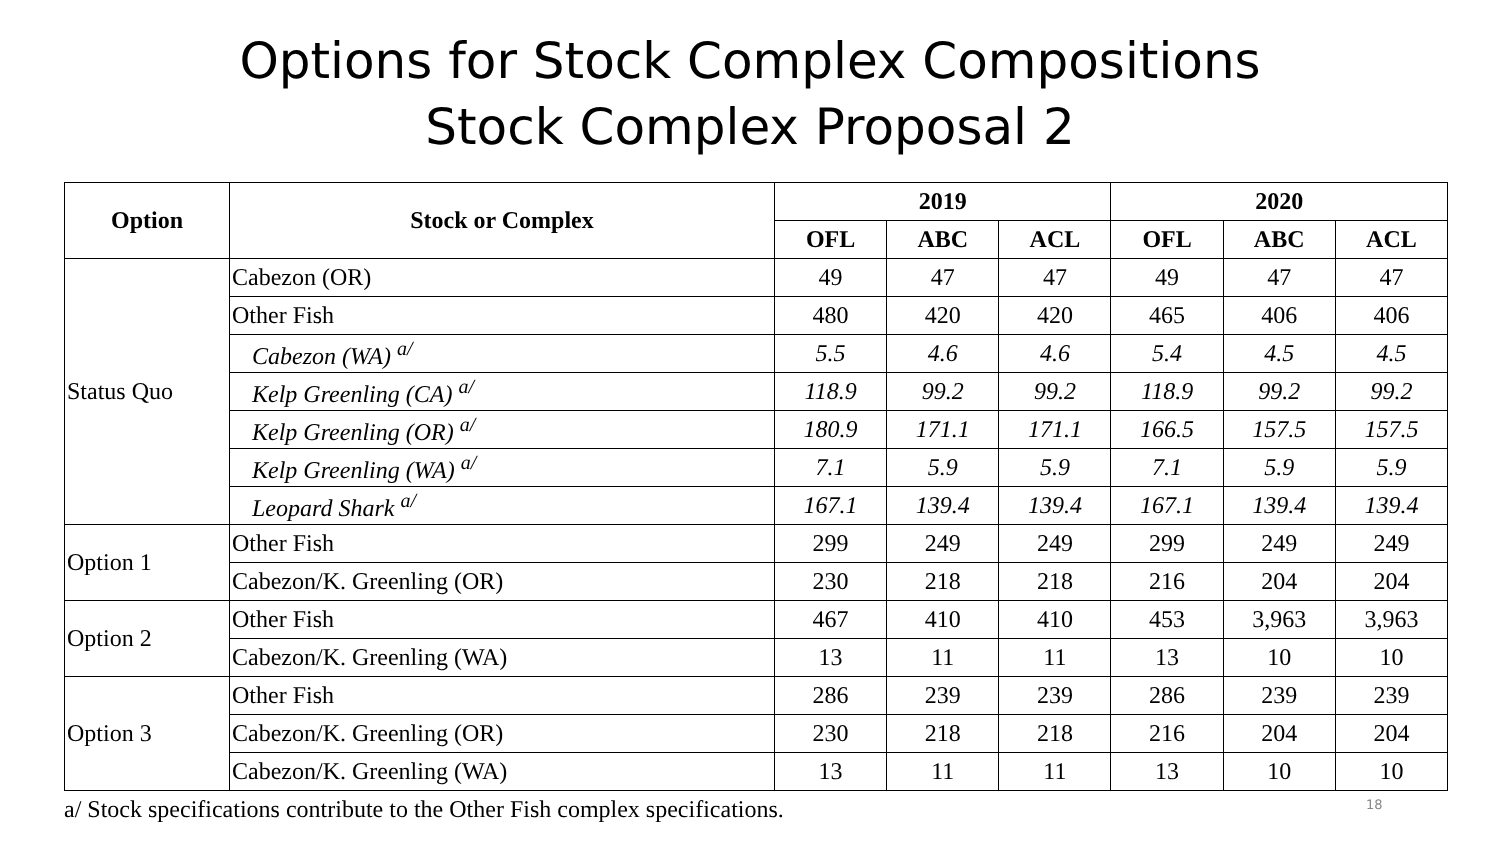Options for Stock Complex Compositions
Stock Complex Proposal 2
| Option | Stock or Complex | 2019 | | | 2020 | | |
| --- | --- | --- | --- | --- | --- | --- | --- |
| | | OFL | ABC | ACL | OFL | ABC | ACL |
| Status Quo | Cabezon (OR) | 49 | 47 | 47 | 49 | 47 | 47 |
| | Other Fish | 480 | 420 | 420 | 465 | 406 | 406 |
| | Cabezon (WA) <sup>a/</sup> | 5.5 | 4.6 | 4.6 | 5.4 | 4.5 | 4.5 |
| | Kelp Greenling (CA) <sup>a/</sup> | 118.9 | 99.2 | 99.2 | 118.9 | 99.2 | 99.2 |
| | Kelp Greenling (OR) <sup>a/</sup> | 180.9 | 171.1 | 171.1 | 166.5 | 157.5 | 157.5 |
| | Kelp Greenling (WA) <sup>a/</sup> | 7.1 | 5.9 | 5.9 | 7.1 | 5.9 | 5.9 |
| | Leopard Shark <sup>a/</sup> | 167.1 | 139.4 | 139.4 | 167.1 | 139.4 | 139.4 |
| Option 1 | Other Fish | 299 | 249 | 249 | 299 | 249 | 249 |
| | Cabezon/K. Greenling (OR) | 230 | 218 | 218 | 216 | 204 | 204 |
| Option 2 | Other Fish | 467 | 410 | 410 | 453 | 3,963 | 3,963 |
| | Cabezon/K. Greenling (WA) | 13 | 11 | 11 | 13 | 10 | 10 |
| Option 3 | Other Fish | 286 | 239 | 239 | 286 | 239 | 239 |
| | Cabezon/K. Greenling (OR) | 230 | 218 | 218 | 216 | 204 | 204 |
| | Cabezon/K. Greenling (WA) | 13 | 11 | 11 | 13 | 10 | 10 |
a/ Stock specifications contribute to the Other Fish complex specifications.
18